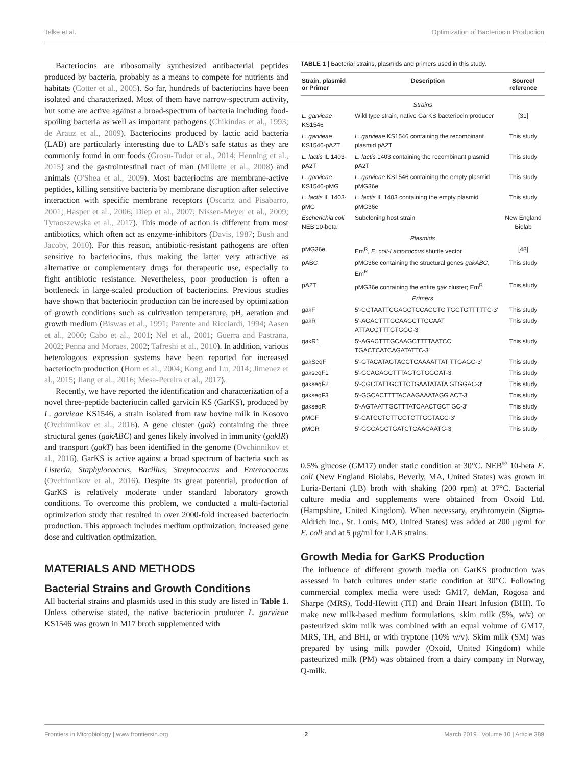Telke et al. Optimization of Bacteriocin Production
Bacteriocins are ribosomally synthesized antibacterial peptides produced by bacteria, probably as a means to compete for nutrients and habitats (Cotter et al., 2005). So far, hundreds of bacteriocins have been isolated and characterized. Most of them have narrow-spectrum activity, but some are active against a broad-spectrum of bacteria including food-spoiling bacteria as well as important pathogens (Chikindas et al., 1993; de Arauz et al., 2009). Bacteriocins produced by lactic acid bacteria (LAB) are particularly interesting due to LAB's safe status as they are commonly found in our foods (Grosu-Tudor et al., 2014; Henning et al., 2015) and the gastrointestinal tract of man (Millette et al., 2008) and animals (O'Shea et al., 2009). Most bacteriocins are membrane-active peptides, killing sensitive bacteria by membrane disruption after selective interaction with specific membrane receptors (Oscariz and Pisabarro, 2001; Hasper et al., 2006; Diep et al., 2007; Nissen-Meyer et al., 2009; Tymoszewska et al., 2017). This mode of action is different from most antibiotics, which often act as enzyme-inhibitors (Davis, 1987; Bush and Jacoby, 2010). For this reason, antibiotic-resistant pathogens are often sensitive to bacteriocins, thus making the latter very attractive as alternative or complementary drugs for therapeutic use, especially to fight antibiotic resistance. Nevertheless, poor production is often a bottleneck in large-scaled production of bacteriocins. Previous studies have shown that bacteriocin production can be increased by optimization of growth conditions such as cultivation temperature, pH, aeration and growth medium (Biswas et al., 1991; Parente and Ricciardi, 1994; Aasen et al., 2000; Cabo et al., 2001; Nel et al., 2001; Guerra and Pastrana, 2002; Penna and Moraes, 2002; Tafreshi et al., 2010). In addition, various heterologous expression systems have been reported for increased bacteriocin production (Horn et al., 2004; Kong and Lu, 2014; Jimenez et al., 2015; Jiang et al., 2016; Mesa-Pereira et al., 2017).
Recently, we have reported the identification and characterization of a novel three-peptide bacteriocin called garvicin KS (GarKS), produced by L. garvieae KS1546, a strain isolated from raw bovine milk in Kosovo (Ovchinnikov et al., 2016). A gene cluster (gak) containing the three structural genes (gakABC) and genes likely involved in immunity (gakIR) and transport (gakT) has been identified in the genome (Ovchinnikov et al., 2016). GarKS is active against a broad spectrum of bacteria such as Listeria, Staphylococcus, Bacillus, Streptococcus and Enterococcus (Ovchinnikov et al., 2016). Despite its great potential, production of GarKS is relatively moderate under standard laboratory growth conditions. To overcome this problem, we conducted a multi-factorial optimization study that resulted in over 2000-fold increased bacteriocin production. This approach includes medium optimization, increased gene dose and cultivation optimization.
MATERIALS AND METHODS
Bacterial Strains and Growth Conditions
All bacterial strains and plasmids used in this study are listed in Table 1. Unless otherwise stated, the native bacteriocin producer L. garvieae KS1546 was grown in M17 broth supplemented with
TABLE 1 | Bacterial strains, plasmids and primers used in this study.
| Strain, plasmid or Primer | Description | Source/ reference |
| --- | --- | --- |
| Strains | | |
| L. garvieae KS1546 | Wild type strain, native GarKS bacteriocin producer | [31] |
| L. garvieae KS1546-pA2T | L. garvieae KS1546 containing the recombinant plasmid pA2T | This study |
| L. lactis IL 1403-pA2T | L. lactis 1403 containing the recombinant plasmid pA2T | This study |
| L. garvieae KS1546-pMG | L. garvieae KS1546 containing the empty plasmid pMG36e | This study |
| L. lactis IL 1403-pMG | L. lactis IL 1403 containing the empty plasmid pMG36e | This study |
| Escherichia coli NEB 10-beta | Subcloning host strain | New England Biolab |
| Plasmids | | |
| pMG36e | Em<sup>R</sup>, E. coli-Lactococcus shuttle vector | [48] |
| pABC | pMG36e containing the structural genes gakABC , Em<sup>R</sup> | This study |
| pA2T | pMG36e containing the entire gak cluster; Em<sup>R</sup> | This study |
| Primers | | |
| gakF | 5′-CGTAATTCGAGCTCCACCTC TGCTGTTTTTC-3′ | This study |
| gakR | 5′-AGACTTTGCAAGCTTGCAAT ATTACGTTTGTGGG-3′ | This study |
| gakR1 | 5′-AGACTTTGCAAGCTTTTAATCC TGACTCATCAGATATTC-3′ | This study |
| gakSeqF | 5′-GTACATAGTACCTCAAAATTAT TTGAGC-3′ | This study |
| gakseqF1 | 5′-GCAGAGCTTTAGTGTGGGAT-3′ | This study |
| gakseqF2 | 5′-CGCTATTGCTTCTGAATATATA GTGGAC-3′ | This study |
| gakseqF3 | 5′-GGCACTTTTACAAGAAATAGG ACT-3′ | This study |
| gakseqR | 5′-AGTAATTGCTTTATCAACTGCT GC-3′ | This study |
| pMGF | 5′-CATCCTCTTCGTCTTGGTAGC-3′ | This study |
| pMGR | 5′-GGCAGCTGATCTCAACAATG-3′ | This study |
0.5% glucose (GM17) under static condition at 30°C. NEB<sup>®</sup> 10-beta E. coli (New England Biolabs, Beverly, MA, United States) was grown in Luria-Bertani (LB) broth with shaking (200 rpm) at 37°C. Bacterial culture media and supplements were obtained from Oxoid Ltd. (Hampshire, United Kingdom). When necessary, erythromycin (Sigma-Aldrich Inc., St. Louis, MO, United States) was added at 200 μg/ml for E. coli and at 5 μg/ml for LAB strains.
Growth Media for GarKS Production
The influence of different growth media on GarKS production was assessed in batch cultures under static condition at 30°C. Following commercial complex media were used: GM17, deMan, Rogosa and Sharpe (MRS), Todd-Hewitt (TH) and Brain Heart Infusion (BHI). To make new milk-based medium formulations, skim milk (5%, w/v) or pasteurized skim milk was combined with an equal volume of GM17, MRS, TH, and BHI, or with tryptone (10% w/v). Skim milk (SM) was prepared by using milk powder (Oxoid, United Kingdom) while pasteurized milk (PM) was obtained from a dairy company in Norway, Q-milk.
Frontiers in Microbiology | www.frontiersin.org 2 March 2019 | Volume 10 | Article 389